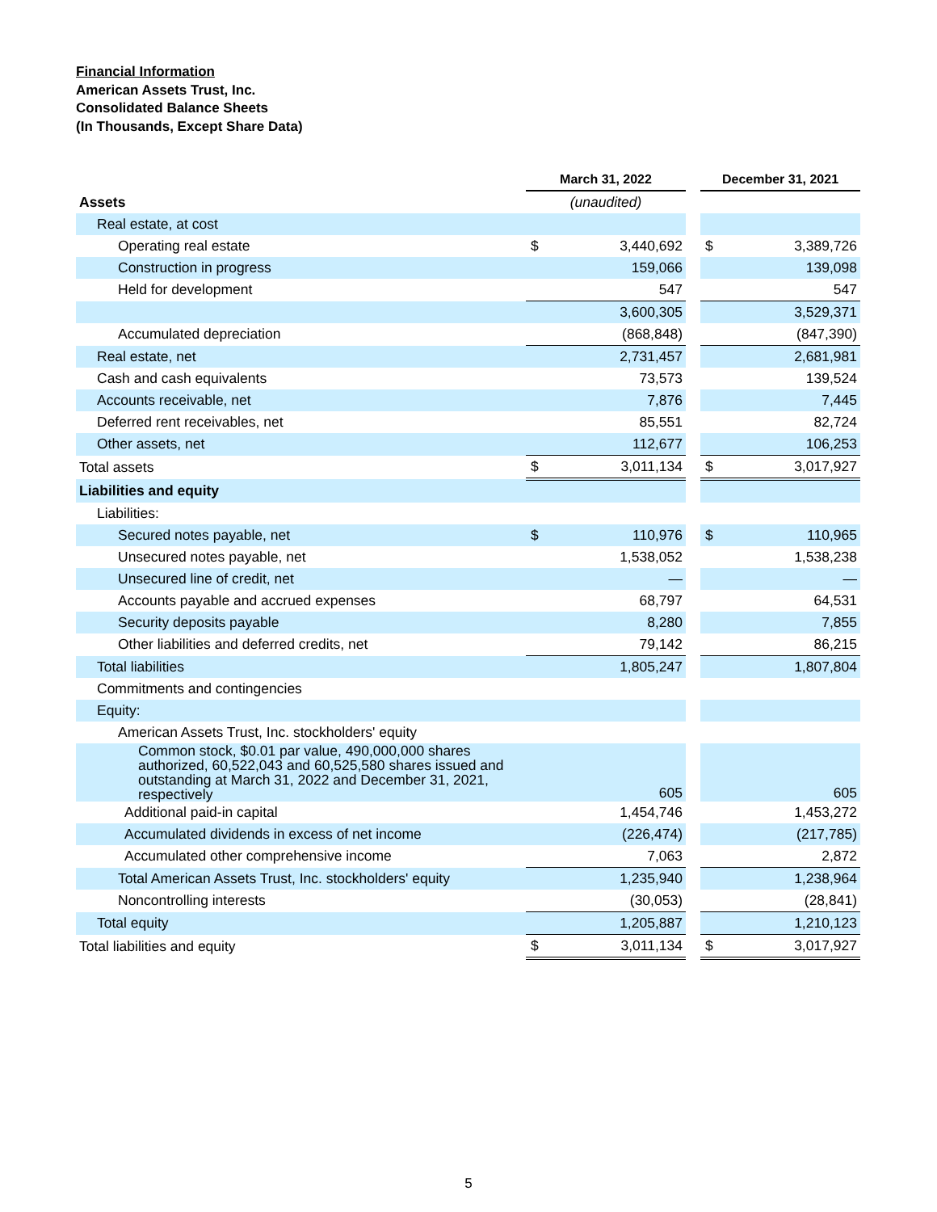Financial Information
American Assets Trust, Inc.
Consolidated Balance Sheets
(In Thousands, Except Share Data)
| | March 31, 2022 | | | December 31, 2021 | |
| Assets | (unaudited) | | | | |
| Real estate, at cost | | | | | |
| Operating real estate | $ | 3,440,692 | | $ | 3,389,726 |
| Construction in progress | | 159,066 | | | 139,098 |
| Held for development | | 547 | | | 547 |
| | | 3,600,305 | | | 3,529,371 |
| Accumulated depreciation | | (868,848) | | | (847,390) |
| Real estate, net | | 2,731,457 | | | 2,681,981 |
| Cash and cash equivalents | | 73,573 | | | 139,524 |
| Accounts receivable, net | | 7,876 | | | 7,445 |
| Deferred rent receivables, net | | 85,551 | | | 82,724 |
| Other assets, net | | 112,677 | | | 106,253 |
| Total assets | $ | 3,011,134 | | $ | 3,017,927 |
| Liabilities and equity | | | | | |
| Liabilities: | | | | | |
| Secured notes payable, net | $ | 110,976 | | $ | 110,965 |
| Unsecured notes payable, net | | 1,538,052 | | | 1,538,238 |
| Unsecured line of credit, net | | — | | | — |
| Accounts payable and accrued expenses | | 68,797 | | | 64,531 |
| Security deposits payable | | 8,280 | | | 7,855 |
| Other liabilities and deferred credits, net | | 79,142 | | | 86,215 |
| Total liabilities | | 1,805,247 | | | 1,807,804 |
| Commitments and contingencies | | | | | |
| Equity: | | | | | |
| American Assets Trust, Inc. stockholders' equity | | | | | |
| Common stock, $0.01 par value, 490,000,000 shares authorized, 60,522,043 and 60,525,580 shares issued and outstanding at March 31, 2022 and December 31, 2021, respectively | | 605 | | | 605 |
| Additional paid-in capital | | 1,454,746 | | | 1,453,272 |
| Accumulated dividends in excess of net income | | (226,474) | | | (217,785) |
| Accumulated other comprehensive income | | 7,063 | | | 2,872 |
| Total American Assets Trust, Inc. stockholders' equity | | 1,235,940 | | | 1,238,964 |
| Noncontrolling interests | | (30,053) | | | (28,841) |
| Total equity | | 1,205,887 | | | 1,210,123 |
| Total liabilities and equity | $ | 3,011,134 | | $ | 3,017,927 |
5